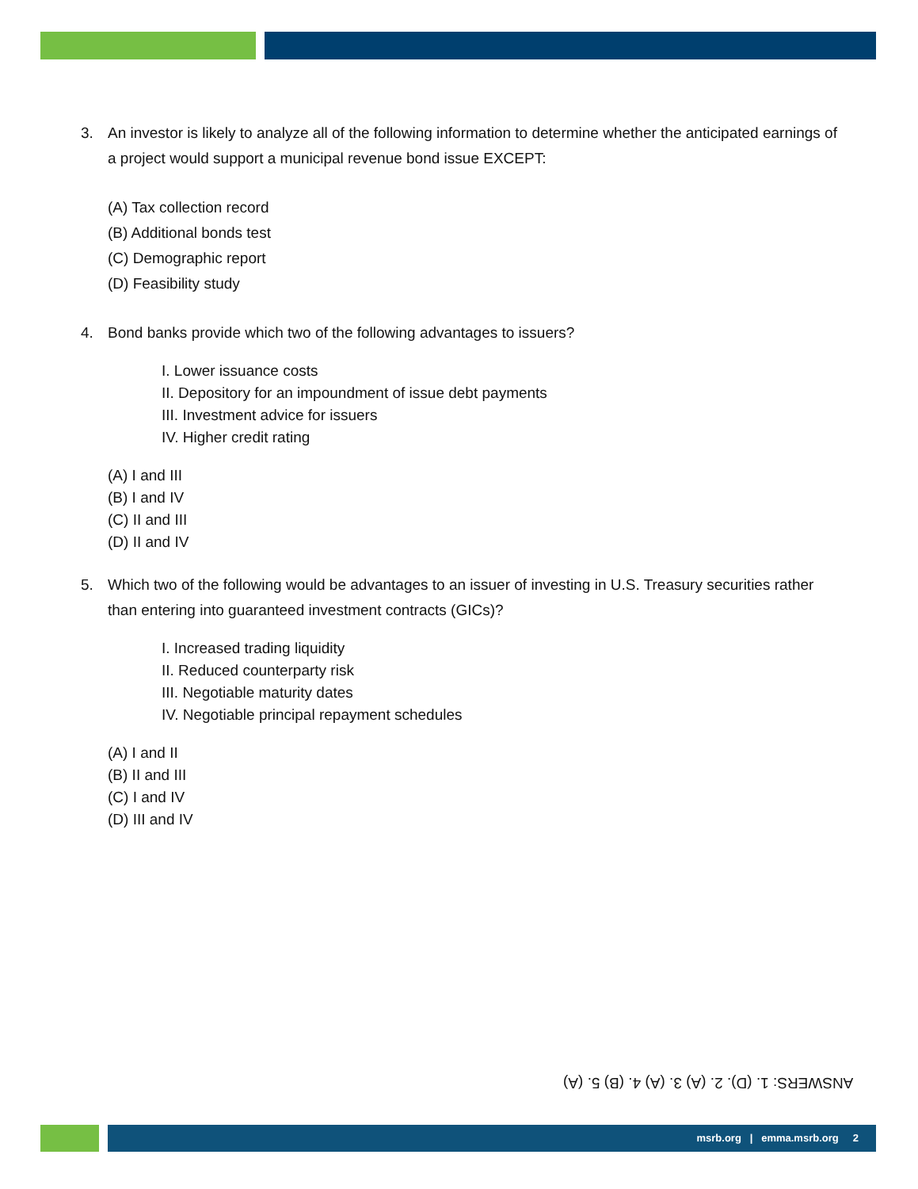3. An investor is likely to analyze all of the following information to determine whether the anticipated earnings of a project would support a municipal revenue bond issue EXCEPT:
(A) Tax collection record
(B) Additional bonds test
(C) Demographic report
(D) Feasibility study
4. Bond banks provide which two of the following advantages to issuers?
I. Lower issuance costs
II. Depository for an impoundment of issue debt payments
III. Investment advice for issuers
IV. Higher credit rating
(A) I and III
(B) I and IV
(C) II and III
(D) II and IV
5. Which two of the following would be advantages to an issuer of investing in U.S. Treasury securities rather than entering into guaranteed investment contracts (GICs)?
I. Increased trading liquidity
II. Reduced counterparty risk
III. Negotiable maturity dates
IV. Negotiable principal repayment schedules
(A) I and II
(B) II and III
(C) I and IV
(D) III and IV
ANSWERS: 1. (D). 2. (A) 3. (A) 4. (B) 5. (A)
msrb.org | emma.msrb.org 2